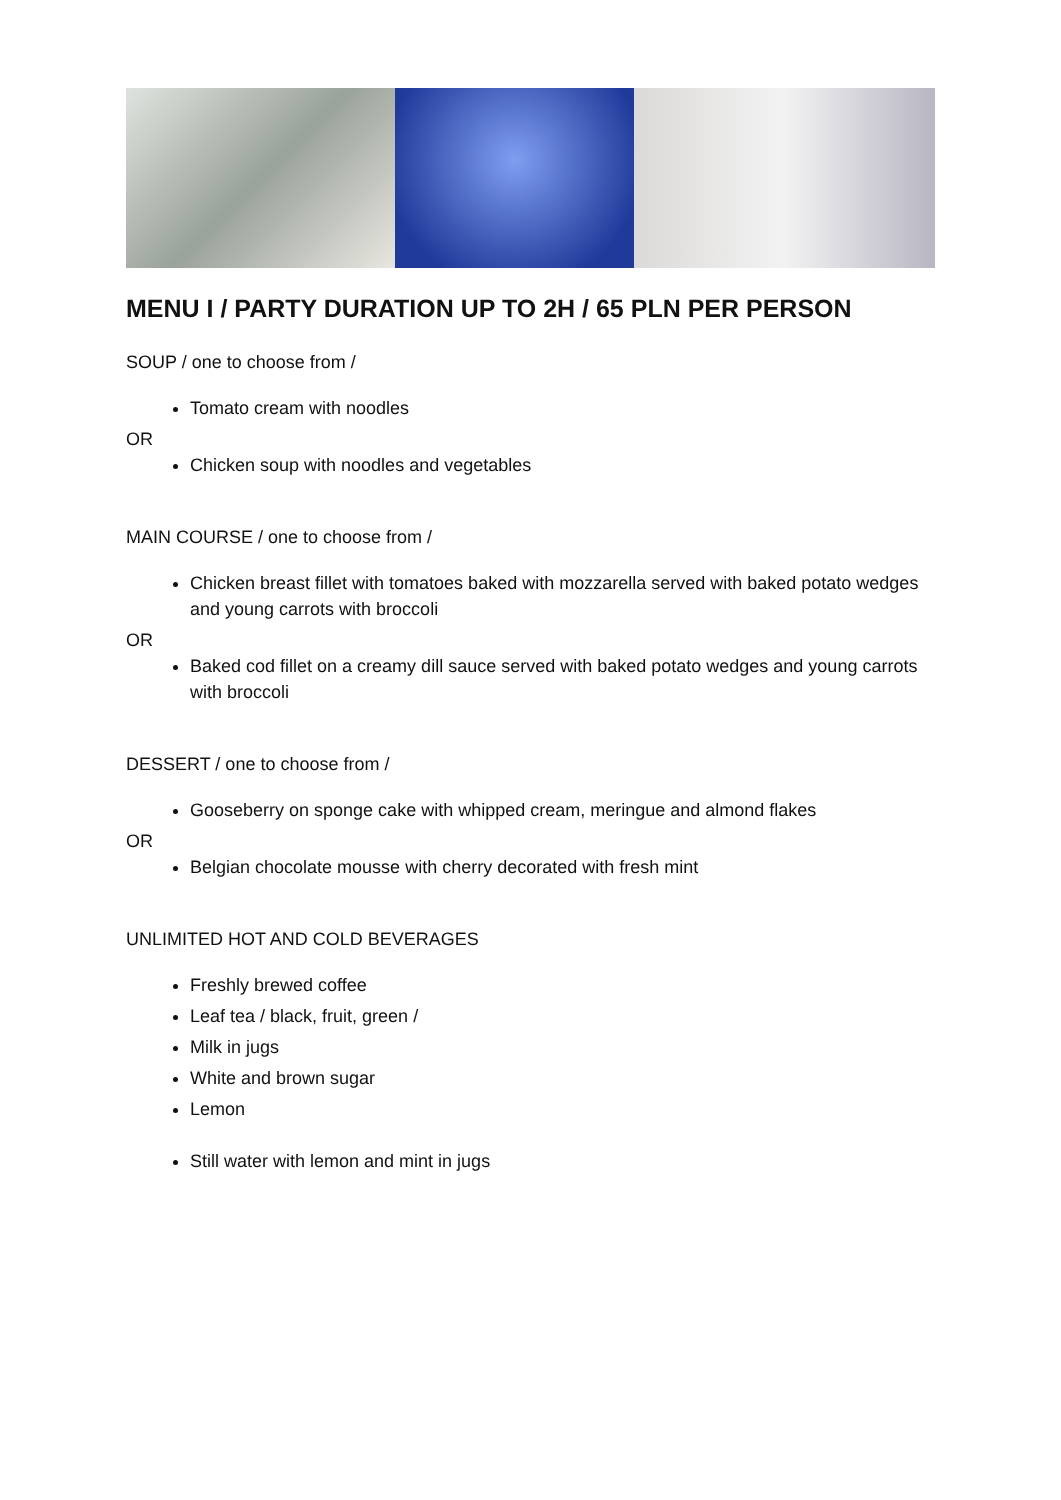MENU I / PARTY DURATION UP TO 2H / 65 PLN PER PERSON
SOUP / one to choose from /
Tomato cream with noodles
OR
Chicken soup with noodles and vegetables
MAIN COURSE / one to choose from /
Chicken breast fillet with tomatoes baked with mozzarella served with baked potato wedges and young carrots with broccoli
OR
Baked cod fillet on a creamy dill sauce served with baked potato wedges and young carrots with broccoli
DESSERT / one to choose from /
Gooseberry on sponge cake with whipped cream, meringue and almond flakes
OR
Belgian chocolate mousse with cherry decorated with fresh mint
UNLIMITED HOT AND COLD BEVERAGES
Freshly brewed coffee
Leaf tea / black, fruit, green /
Milk in jugs
White and brown sugar
Lemon
Still water with lemon and mint in jugs